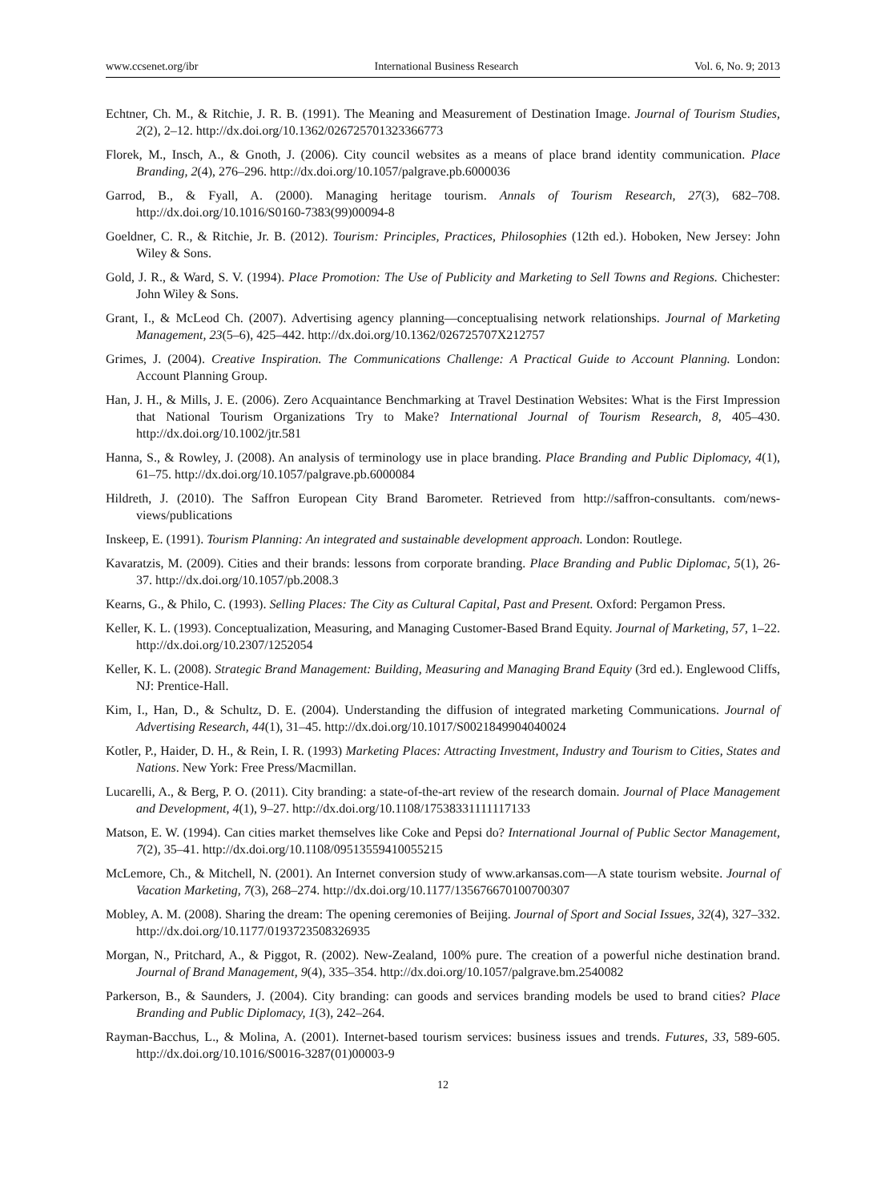www.ccsenet.org/ibr International Business Research Vol. 6, No. 9; 2013
Echtner, Ch. M., & Ritchie, J. R. B. (1991). The Meaning and Measurement of Destination Image. Journal of Tourism Studies, 2(2), 2–12. http://dx.doi.org/10.1362/026725701323366773
Florek, M., Insch, A., & Gnoth, J. (2006). City council websites as a means of place brand identity communication. Place Branding, 2(4), 276–296. http://dx.doi.org/10.1057/palgrave.pb.6000036
Garrod, B., & Fyall, A. (2000). Managing heritage tourism. Annals of Tourism Research, 27(3), 682–708. http://dx.doi.org/10.1016/S0160-7383(99)00094-8
Goeldner, C. R., & Ritchie, Jr. B. (2012). Tourism: Principles, Practices, Philosophies (12th ed.). Hoboken, New Jersey: John Wiley & Sons.
Gold, J. R., & Ward, S. V. (1994). Place Promotion: The Use of Publicity and Marketing to Sell Towns and Regions. Chichester: John Wiley & Sons.
Grant, I., & McLeod Ch. (2007). Advertising agency planning—conceptualising network relationships. Journal of Marketing Management, 23(5–6), 425–442. http://dx.doi.org/10.1362/026725707X212757
Grimes, J. (2004). Creative Inspiration. The Communications Challenge: A Practical Guide to Account Planning. London: Account Planning Group.
Han, J. H., & Mills, J. E. (2006). Zero Acquaintance Benchmarking at Travel Destination Websites: What is the First Impression that National Tourism Organizations Try to Make? International Journal of Tourism Research, 8, 405–430. http://dx.doi.org/10.1002/jtr.581
Hanna, S., & Rowley, J. (2008). An analysis of terminology use in place branding. Place Branding and Public Diplomacy, 4(1), 61–75. http://dx.doi.org/10.1057/palgrave.pb.6000084
Hildreth, J. (2010). The Saffron European City Brand Barometer. Retrieved from http://saffron-consultants. com/news-views/publications
Inskeep, E. (1991). Tourism Planning: An integrated and sustainable development approach. London: Routlege.
Kavaratzis, M. (2009). Cities and their brands: lessons from corporate branding. Place Branding and Public Diplomac, 5(1), 26-37. http://dx.doi.org/10.1057/pb.2008.3
Kearns, G., & Philo, C. (1993). Selling Places: The City as Cultural Capital, Past and Present. Oxford: Pergamon Press.
Keller, K. L. (1993). Conceptualization, Measuring, and Managing Customer-Based Brand Equity. Journal of Marketing, 57, 1–22. http://dx.doi.org/10.2307/1252054
Keller, K. L. (2008). Strategic Brand Management: Building, Measuring and Managing Brand Equity (3rd ed.). Englewood Cliffs, NJ: Prentice-Hall.
Kim, I., Han, D., & Schultz, D. E. (2004). Understanding the diffusion of integrated marketing Communications. Journal of Advertising Research, 44(1), 31–45. http://dx.doi.org/10.1017/S0021849904040024
Kotler, P., Haider, D. H., & Rein, I. R. (1993) Marketing Places: Attracting Investment, Industry and Tourism to Cities, States and Nations. New York: Free Press/Macmillan.
Lucarelli, A., & Berg, P. O. (2011). City branding: a state-of-the-art review of the research domain. Journal of Place Management and Development, 4(1), 9–27. http://dx.doi.org/10.1108/17538331111117133
Matson, E. W. (1994). Can cities market themselves like Coke and Pepsi do? International Journal of Public Sector Management, 7(2), 35–41. http://dx.doi.org/10.1108/09513559410055215
McLemore, Ch., & Mitchell, N. (2001). An Internet conversion study of www.arkansas.com—A state tourism website. Journal of Vacation Marketing, 7(3), 268–274. http://dx.doi.org/10.1177/135676670100700307
Mobley, A. M. (2008). Sharing the dream: The opening ceremonies of Beijing. Journal of Sport and Social Issues, 32(4), 327–332. http://dx.doi.org/10.1177/0193723508326935
Morgan, N., Pritchard, A., & Piggot, R. (2002). New-Zealand, 100% pure. The creation of a powerful niche destination brand. Journal of Brand Management, 9(4), 335–354. http://dx.doi.org/10.1057/palgrave.bm.2540082
Parkerson, B., & Saunders, J. (2004). City branding: can goods and services branding models be used to brand cities? Place Branding and Public Diplomacy, 1(3), 242–264.
Rayman-Bacchus, L., & Molina, A. (2001). Internet-based tourism services: business issues and trends. Futures, 33, 589-605. http://dx.doi.org/10.1016/S0016-3287(01)00003-9
12